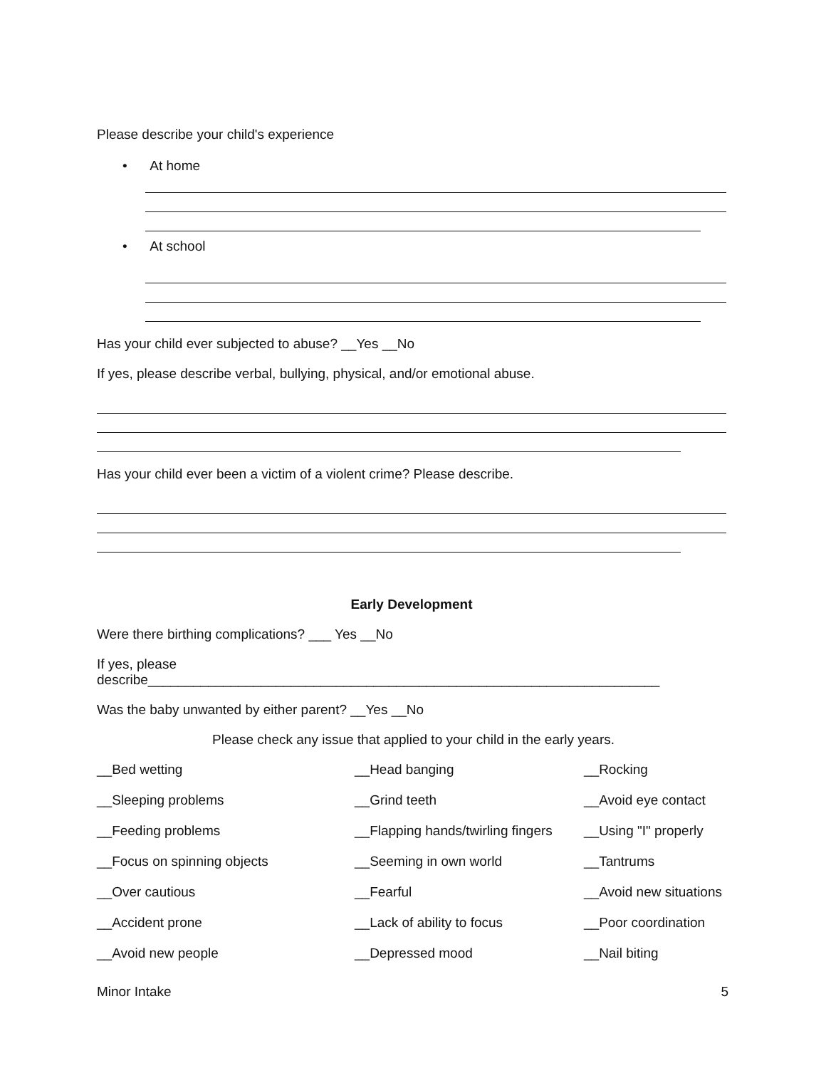Please describe your child's experience
• At home
• At school
Has your child ever subjected to abuse? __Yes __No
If yes, please describe verbal, bullying, physical, and/or emotional abuse.
Has your child ever been a victim of a violent crime? Please describe.
Early Development
Were there birthing complications? ___ Yes __No
If yes, please describe____________________________________________________________________
Was the baby unwanted by either parent? __Yes __No
Please check any issue that applied to your child in the early years.
| __Bed wetting | __Head banging | __Rocking |
| __Sleeping problems | __Grind teeth | __Avoid eye contact |
| __Feeding problems | __Flapping hands/twirling fingers | __Using "I" properly |
| __Focus on spinning objects | __Seeming in own world | __Tantrums |
| __Over cautious | __Fearful | __Avoid new situations |
| __Accident prone | __Lack of ability to focus | __Poor coordination |
| __Avoid new people | __Depressed mood | __Nail biting |
Minor Intake 5